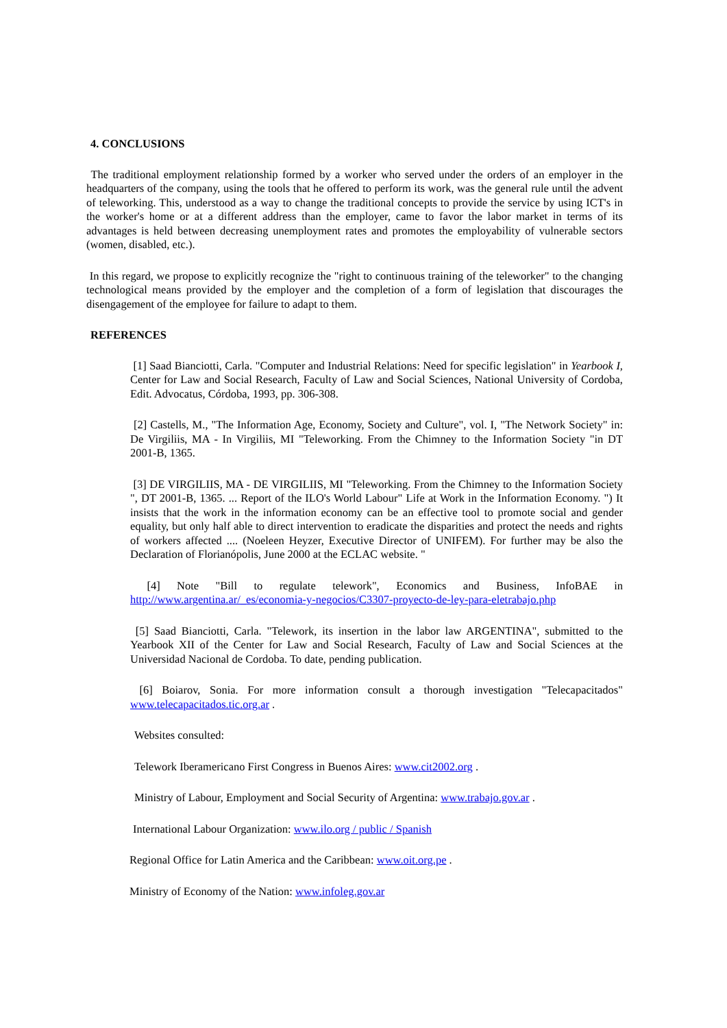4. CONCLUSIONS
The traditional employment relationship formed by a worker who served under the orders of an employer in the headquarters of the company, using the tools that he offered to perform its work, was the general rule until the advent of teleworking. This, understood as a way to change the traditional concepts to provide the service by using ICT's in the worker's home or at a different address than the employer, came to favor the labor market in terms of its advantages is held between decreasing unemployment rates and promotes the employability of vulnerable sectors (women, disabled, etc.).
In this regard, we propose to explicitly recognize the "right to continuous training of the teleworker" to the changing technological means provided by the employer and the completion of a form of legislation that discourages the disengagement of the employee for failure to adapt to them.
REFERENCES
[1] Saad Bianciotti, Carla. "Computer and Industrial Relations: Need for specific legislation" in Yearbook I, Center for Law and Social Research, Faculty of Law and Social Sciences, National University of Cordoba, Edit. Advocatus, Córdoba, 1993, pp. 306-308.
[2] Castells, M., "The Information Age, Economy, Society and Culture", vol. I, "The Network Society" in: De Virgiliis, MA - In Virgiliis, MI "Teleworking. From the Chimney to the Information Society "in DT 2001-B, 1365.
[3] DE VIRGILIIS, MA - DE VIRGILIIS, MI "Teleworking. From the Chimney to the Information Society ", DT 2001-B, 1365. ... Report of the ILO's World Labour" Life at Work in the Information Economy. ") It insists that the work in the information economy can be an effective tool to promote social and gender equality, but only half able to direct intervention to eradicate the disparities and protect the needs and rights of workers affected .... (Noeleen Heyzer, Executive Director of UNIFEM). For further may be also the Declaration of Florianópolis, June 2000 at the ECLAC website. "
[4] Note "Bill to regulate telework", Economics and Business, InfoBAE in http://www.argentina.ar/_es/economia-y-negocios/C3307-proyecto-de-ley-para-eletrabajo.php
[5] Saad Bianciotti, Carla. "Telework, its insertion in the labor law ARGENTINA", submitted to the Yearbook XII of the Center for Law and Social Research, Faculty of Law and Social Sciences at the Universidad Nacional de Cordoba. To date, pending publication.
[6] Boiarov, Sonia. For more information consult a thorough investigation "Telecapacitados" www.telecapacitados.tic.org.ar .
Websites consulted:
Telework Iberamericano First Congress in Buenos Aires: www.cit2002.org .
Ministry of Labour, Employment and Social Security of Argentina: www.trabajo.gov.ar .
International Labour Organization: www.ilo.org / public / Spanish
Regional Office for Latin America and the Caribbean: www.oit.org.pe .
Ministry of Economy of the Nation: www.infoleg.gov.ar